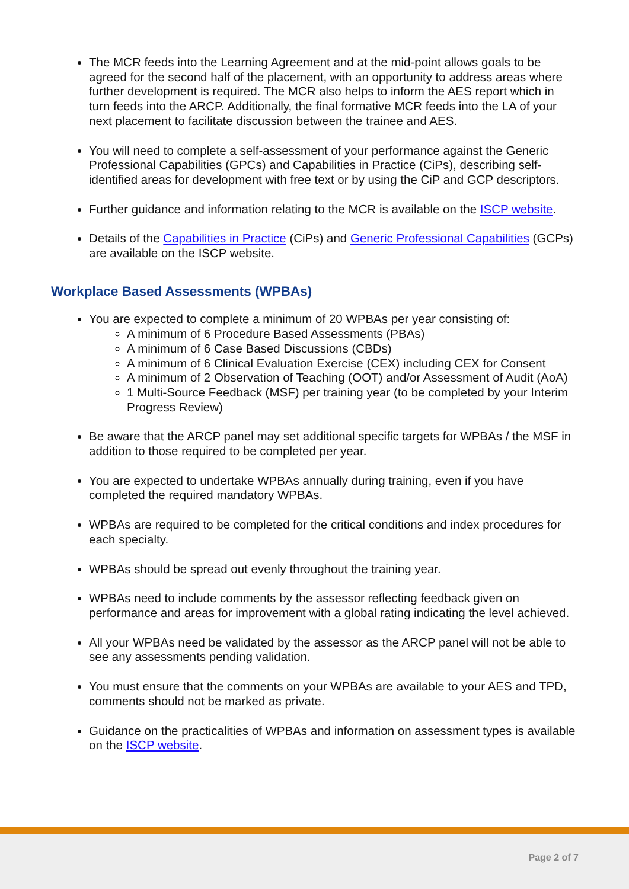The MCR feeds into the Learning Agreement and at the mid-point allows goals to be agreed for the second half of the placement, with an opportunity to address areas where further development is required. The MCR also helps to inform the AES report which in turn feeds into the ARCP. Additionally, the final formative MCR feeds into the LA of your next placement to facilitate discussion between the trainee and AES.
You will need to complete a self-assessment of your performance against the Generic Professional Capabilities (GPCs) and Capabilities in Practice (CiPs), describing self-identified areas for development with free text or by using the CiP and GCP descriptors.
Further guidance and information relating to the MCR is available on the ISCP website.
Details of the Capabilities in Practice (CiPs) and Generic Professional Capabilities (GCPs) are available on the ISCP website.
Workplace Based Assessments (WPBAs)
You are expected to complete a minimum of 20 WPBAs per year consisting of:
A minimum of 6 Procedure Based Assessments (PBAs)
A minimum of 6 Case Based Discussions (CBDs)
A minimum of 6 Clinical Evaluation Exercise (CEX) including CEX for Consent
A minimum of 2 Observation of Teaching (OOT) and/or Assessment of Audit (AoA)
1 Multi-Source Feedback (MSF) per training year (to be completed by your Interim Progress Review)
Be aware that the ARCP panel may set additional specific targets for WPBAs / the MSF in addition to those required to be completed per year.
You are expected to undertake WPBAs annually during training, even if you have completed the required mandatory WPBAs.
WPBAs are required to be completed for the critical conditions and index procedures for each specialty.
WPBAs should be spread out evenly throughout the training year.
WPBAs need to include comments by the assessor reflecting feedback given on performance and areas for improvement with a global rating indicating the level achieved.
All your WPBAs need be validated by the assessor as the ARCP panel will not be able to see any assessments pending validation.
You must ensure that the comments on your WPBAs are available to your AES and TPD, comments should not be marked as private.
Guidance on the practicalities of WPBAs and information on assessment types is available on the ISCP website.
Page 2 of 7